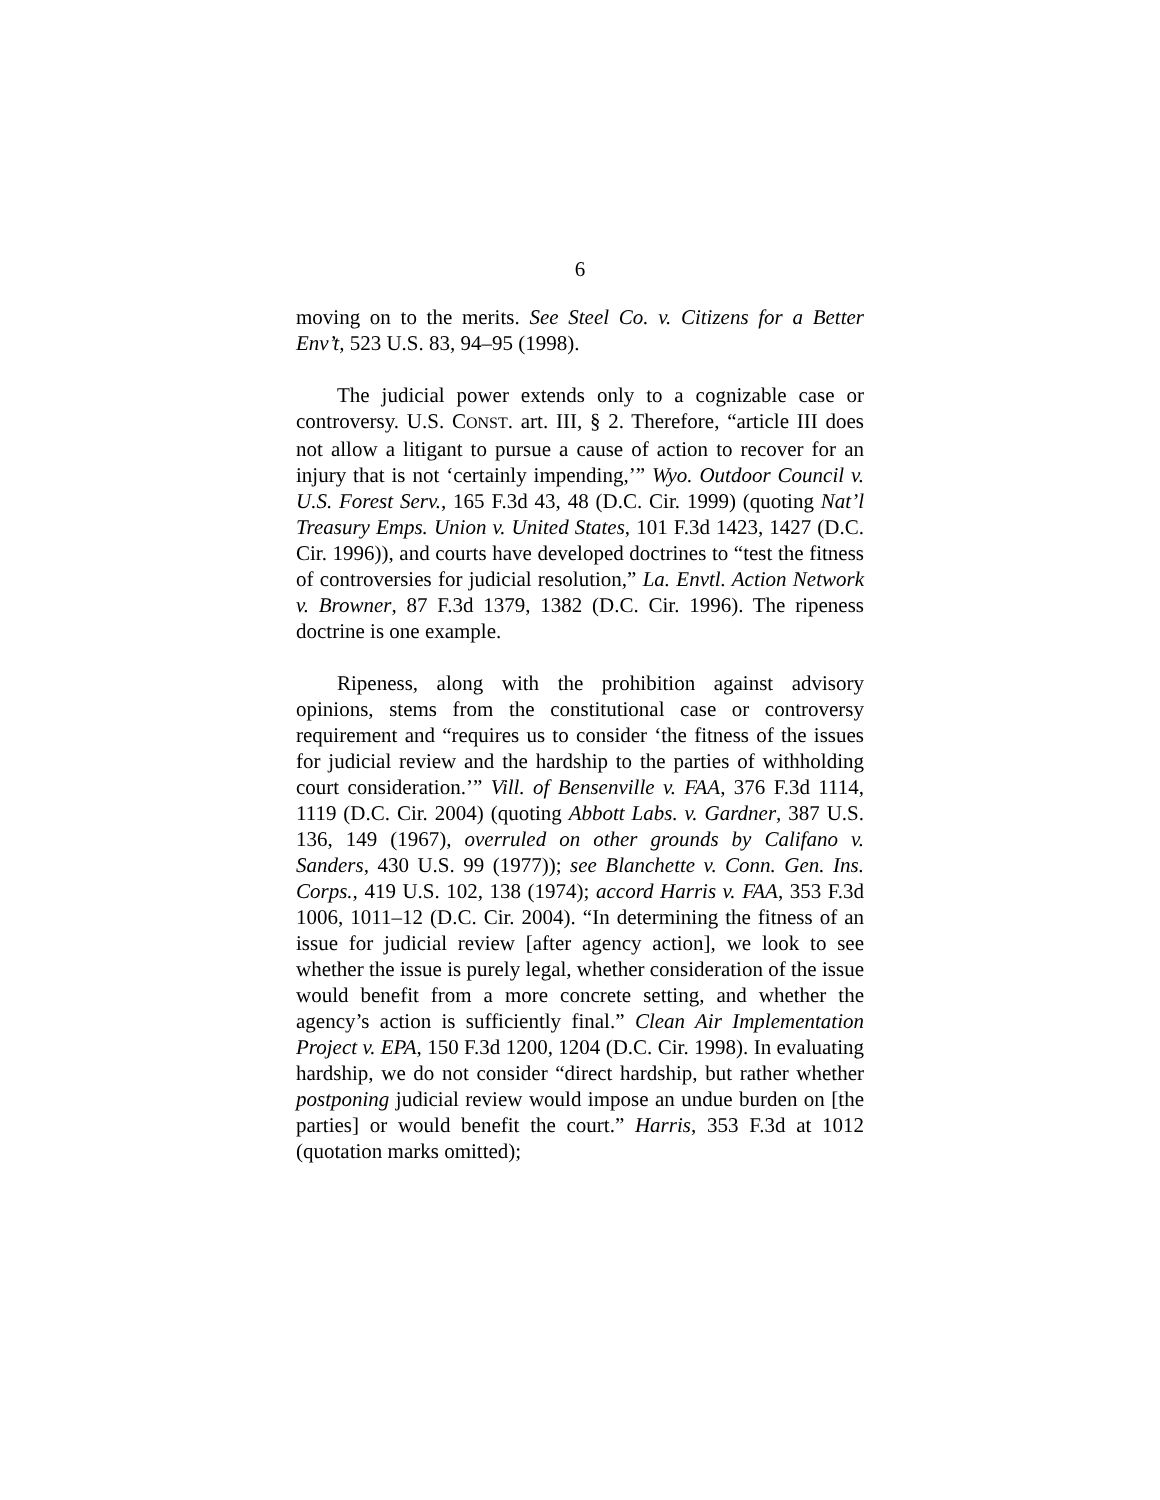6
moving on to the merits. See Steel Co. v. Citizens for a Better Env’t, 523 U.S. 83, 94–95 (1998).
The judicial power extends only to a cognizable case or controversy. U.S. CONST. art. III, § 2. Therefore, “article III does not allow a litigant to pursue a cause of action to recover for an injury that is not ‘certainly impending,’” Wyo. Outdoor Council v. U.S. Forest Serv., 165 F.3d 43, 48 (D.C. Cir. 1999) (quoting Nat’l Treasury Emps. Union v. United States, 101 F.3d 1423, 1427 (D.C. Cir. 1996)), and courts have developed doctrines to “test the fitness of controversies for judicial resolution,” La. Envtl. Action Network v. Browner, 87 F.3d 1379, 1382 (D.C. Cir. 1996). The ripeness doctrine is one example.
Ripeness, along with the prohibition against advisory opinions, stems from the constitutional case or controversy requirement and “requires us to consider ‘the fitness of the issues for judicial review and the hardship to the parties of withholding court consideration.’” Vill. of Bensenville v. FAA, 376 F.3d 1114, 1119 (D.C. Cir. 2004) (quoting Abbott Labs. v. Gardner, 387 U.S. 136, 149 (1967), overruled on other grounds by Califano v. Sanders, 430 U.S. 99 (1977)); see Blanchette v. Conn. Gen. Ins. Corps., 419 U.S. 102, 138 (1974); accord Harris v. FAA, 353 F.3d 1006, 1011–12 (D.C. Cir. 2004). “In determining the fitness of an issue for judicial review [after agency action], we look to see whether the issue is purely legal, whether consideration of the issue would benefit from a more concrete setting, and whether the agency’s action is sufficiently final.” Clean Air Implementation Project v. EPA, 150 F.3d 1200, 1204 (D.C. Cir. 1998). In evaluating hardship, we do not consider “direct hardship, but rather whether postponing judicial review would impose an undue burden on [the parties] or would benefit the court.” Harris, 353 F.3d at 1012 (quotation marks omitted);